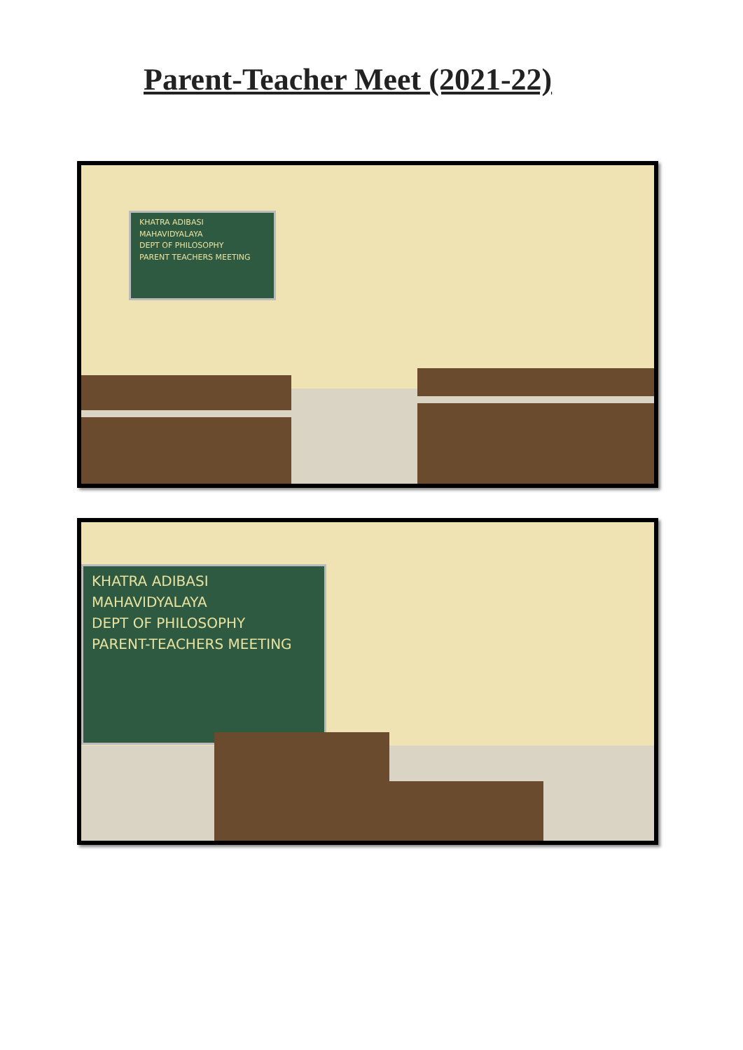Parent-Teacher Meet (2021-22)
KHATRA ADIBASI
MAHAVIDYALAYA
DEPT OF PHILOSOPHY
PARENT TEACHERS MEETING
KHATRA ADIBASI
MAHAVIDYALAYA
DEPT OF PHILOSOPHY
PARENT-TEACHERS MEETING